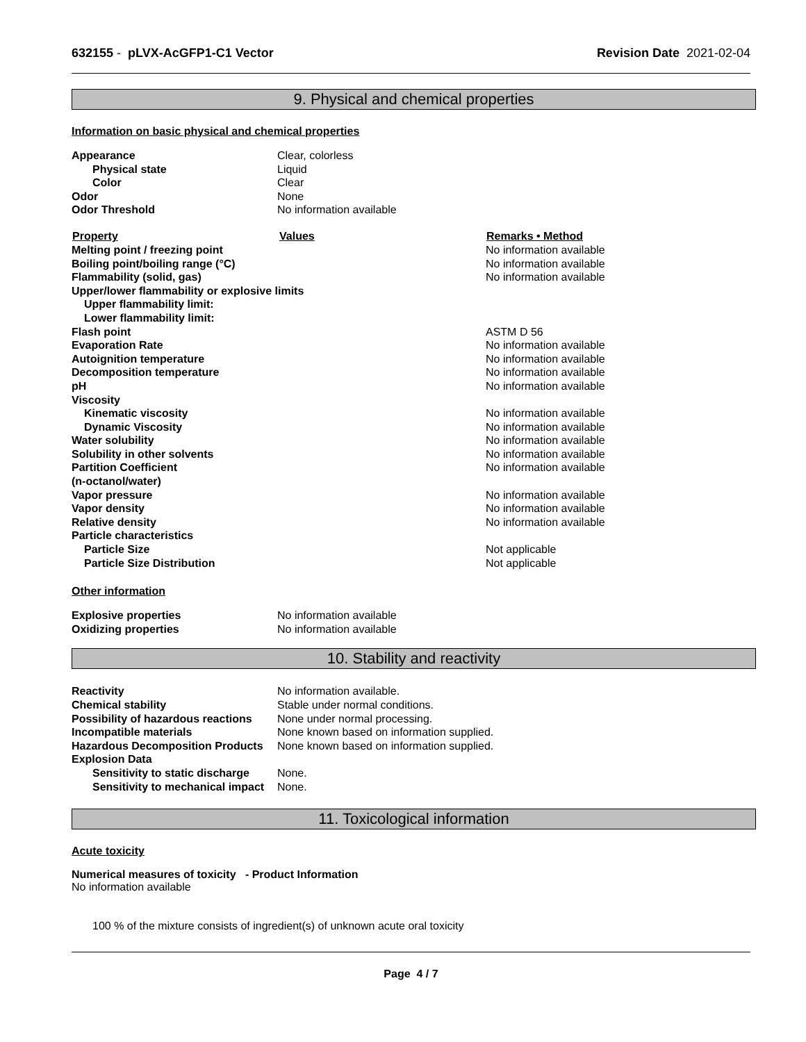632155 - pLVX-AcGFP1-C1 Vector
Revision Date 2021-02-04
9. Physical and chemical properties
Information on basic physical and chemical properties
| Appearance | Clear, colorless |
| Physical state | Liquid |
| Color | Clear |
| Odor | None |
| Odor Threshold | No information available |
| Property | Values | Remarks • Method |
| --- | --- | --- |
| Melting point / freezing point | | No information available |
| Boiling point/boiling range (°C) | | No information available |
| Flammability (solid, gas) | | No information available |
| Upper/lower flammability or explosive limits | | |
| Upper flammability limit: | | |
| Lower flammability limit: | | |
| Flash point | | ASTM D 56 |
| Evaporation Rate | | No information available |
| Autoignition temperature | | No information available |
| Decomposition temperature | | No information available |
| pH | | No information available |
| Viscosity | | |
| Kinematic viscosity | | No information available |
| Dynamic Viscosity | | No information available |
| Water solubility | | No information available |
| Solubility in other solvents | | No information available |
| Partition Coefficient (n-octanol/water) | | No information available |
| Vapor pressure | | No information available |
| Vapor density | | No information available |
| Relative density | | No information available |
| Particle characteristics | | |
| Particle Size | | Not applicable |
| Particle Size Distribution | | Not applicable |
Other information
| Explosive properties | No information available |
| Oxidizing properties | No information available |
10. Stability and reactivity
| Reactivity | No information available. |
| Chemical stability | Stable under normal conditions. |
| Possibility of hazardous reactions | None under normal processing. |
| Incompatible materials | None known based on information supplied. |
| Hazardous Decomposition Products | None known based on information supplied. |
| Explosion Data | |
| Sensitivity to static discharge | None. |
| Sensitivity to mechanical impact | None. |
11. Toxicological information
Acute toxicity
Numerical measures of toxicity - Product Information
No information available
100 % of the mixture consists of ingredient(s) of unknown acute oral toxicity
Page 4 / 7